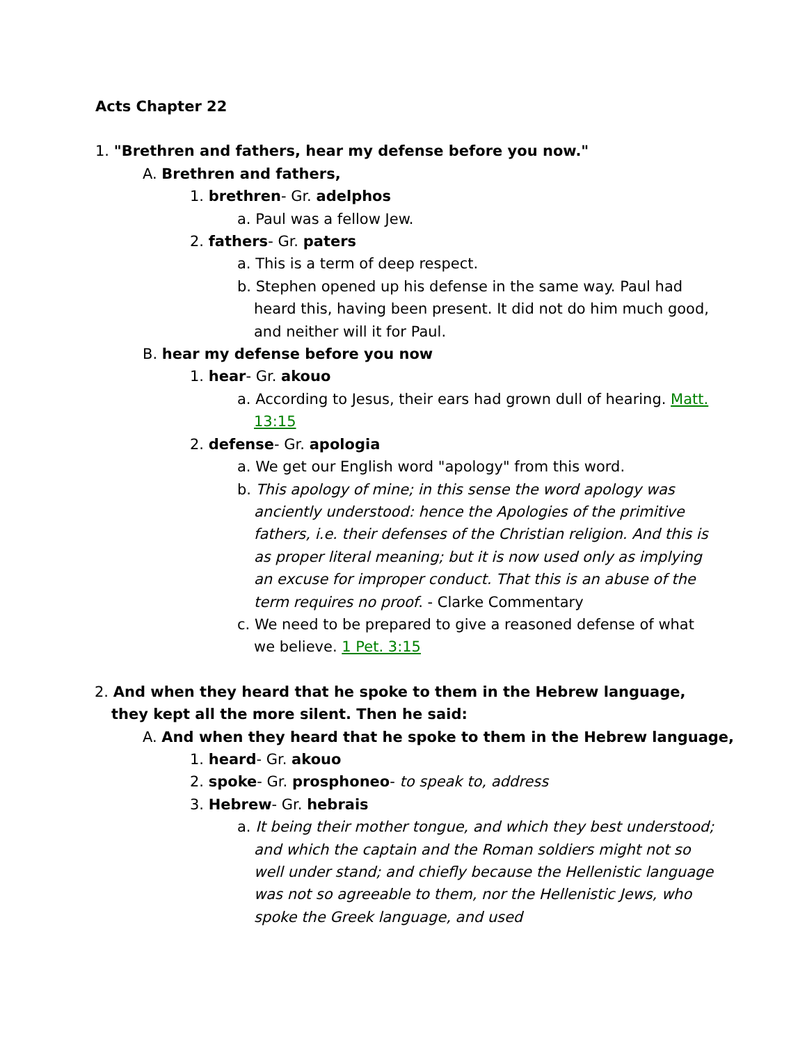Acts Chapter 22
1. "Brethren and fathers, hear my defense before you now."
A. Brethren and fathers,
1. brethren- Gr. adelphos
a. Paul was a fellow Jew.
2. fathers- Gr. paters
a. This is a term of deep respect.
b. Stephen opened up his defense in the same way. Paul had heard this, having been present. It did not do him much good, and neither will it for Paul.
B. hear my defense before you now
1. hear- Gr. akouo
a. According to Jesus, their ears had grown dull of hearing. Matt. 13:15
2. defense- Gr. apologia
a. We get our English word "apology" from this word.
b. This apology of mine; in this sense the word apology was anciently understood: hence the Apologies of the primitive fathers, i.e. their defenses of the Christian religion. And this is as proper literal meaning; but it is now used only as implying an excuse for improper conduct. That this is an abuse of the term requires no proof. - Clarke Commentary
c. We need to be prepared to give a reasoned defense of what we believe. 1 Pet. 3:15
2. And when they heard that he spoke to them in the Hebrew language, they kept all the more silent. Then he said:
A. And when they heard that he spoke to them in the Hebrew language,
1. heard- Gr. akouo
2. spoke- Gr. prosphoneo- to speak to, address
3. Hebrew- Gr. hebrais
a. It being their mother tongue, and which they best understood; and which the captain and the Roman soldiers might not so well under stand; and chiefly because the Hellenistic language was not so agreeable to them, nor the Hellenistic Jews, who spoke the Greek language, and used